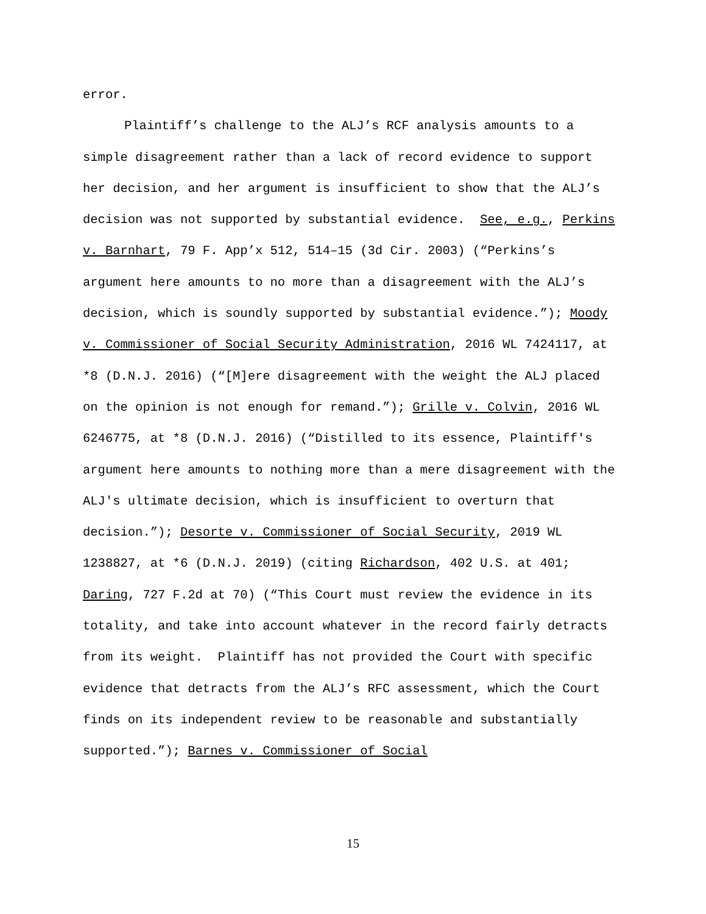error.
Plaintiff’s challenge to the ALJ’s RCF analysis amounts to a simple disagreement rather than a lack of record evidence to support her decision, and her argument is insufficient to show that the ALJ’s decision was not supported by substantial evidence. See, e.g., Perkins v. Barnhart, 79 F. App’x 512, 514–15 (3d Cir. 2003) (“Perkins’s argument here amounts to no more than a disagreement with the ALJ’s decision, which is soundly supported by substantial evidence.”); Moody v. Commissioner of Social Security Administration, 2016 WL 7424117, at *8 (D.N.J. 2016) (“[M]ere disagreement with the weight the ALJ placed on the opinion is not enough for remand.”); Grille v. Colvin, 2016 WL 6246775, at *8 (D.N.J. 2016) (“Distilled to its essence, Plaintiff's argument here amounts to nothing more than a mere disagreement with the ALJ's ultimate decision, which is insufficient to overturn that decision.”); Desorte v. Commissioner of Social Security, 2019 WL 1238827, at *6 (D.N.J. 2019) (citing Richardson, 402 U.S. at 401; Daring, 727 F.2d at 70) (“This Court must review the evidence in its totality, and take into account whatever in the record fairly detracts from its weight. Plaintiff has not provided the Court with specific evidence that detracts from the ALJ’s RFC assessment, which the Court finds on its independent review to be reasonable and substantially supported.”); Barnes v. Commissioner of Social
15